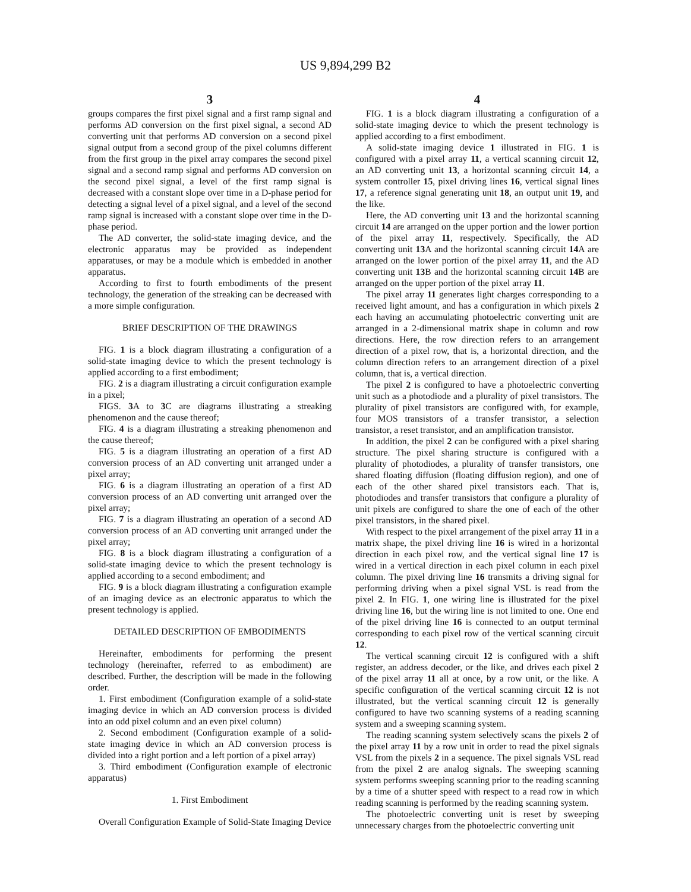US 9,894,299 B2
3
groups compares the first pixel signal and a first ramp signal and performs AD conversion on the first pixel signal, a second AD converting unit that performs AD conversion on a second pixel signal output from a second group of the pixel columns different from the first group in the pixel array compares the second pixel signal and a second ramp signal and performs AD conversion on the second pixel signal, a level of the first ramp signal is decreased with a constant slope over time in a D-phase period for detecting a signal level of a pixel signal, and a level of the second ramp signal is increased with a constant slope over time in the D-phase period.
The AD converter, the solid-state imaging device, and the electronic apparatus may be provided as independent apparatuses, or may be a module which is embedded in another apparatus.
According to first to fourth embodiments of the present technology, the generation of the streaking can be decreased with a more simple configuration.
BRIEF DESCRIPTION OF THE DRAWINGS
FIG. 1 is a block diagram illustrating a configuration of a solid-state imaging device to which the present technology is applied according to a first embodiment;
FIG. 2 is a diagram illustrating a circuit configuration example in a pixel;
FIGS. 3 A to 3 C are diagrams illustrating a streaking phenomenon and the cause thereof;
FIG. 4 is a diagram illustrating a streaking phenomenon and the cause thereof;
FIG. 5 is a diagram illustrating an operation of a first AD conversion process of an AD converting unit arranged under a pixel array;
FIG. 6 is a diagram illustrating an operation of a first AD conversion process of an AD converting unit arranged over the pixel array;
FIG. 7 is a diagram illustrating an operation of a second AD conversion process of an AD converting unit arranged under the pixel array;
FIG. 8 is a block diagram illustrating a configuration of a solid-state imaging device to which the present technology is applied according to a second embodiment; and
FIG. 9 is a block diagram illustrating a configuration example of an imaging device as an electronic apparatus to which the present technology is applied.
DETAILED DESCRIPTION OF EMBODIMENTS
Hereinafter, embodiments for performing the present technology (hereinafter, referred to as embodiment) are described. Further, the description will be made in the following order.
1. First embodiment (Configuration example of a solid-state imaging device in which an AD conversion process is divided into an odd pixel column and an even pixel column)
2. Second embodiment (Configuration example of a solid-state imaging device in which an AD conversion process is divided into a right portion and a left portion of a pixel array)
3. Third embodiment (Configuration example of electronic apparatus)
1. First Embodiment
Overall Configuration Example of Solid-State Imaging Device
4
FIG. 1 is a block diagram illustrating a configuration of a solid-state imaging device to which the present technology is applied according to a first embodiment.
A solid-state imaging device 1 illustrated in FIG. 1 is configured with a pixel array 11, a vertical scanning circuit 12, an AD converting unit 13, a horizontal scanning circuit 14, a system controller 15, pixel driving lines 16, vertical signal lines 17, a reference signal generating unit 18, an output unit 19, and the like.
Here, the AD converting unit 13 and the horizontal scanning circuit 14 are arranged on the upper portion and the lower portion of the pixel array 11, respectively. Specifically, the AD converting unit 13 A and the horizontal scanning circuit 14 A are arranged on the lower portion of the pixel array 11, and the AD converting unit 13 B and the horizontal scanning circuit 14 B are arranged on the upper portion of the pixel array 11.
The pixel array 11 generates light charges corresponding to a received light amount, and has a configuration in which pixels 2 each having an accumulating photoelectric converting unit are arranged in a 2-dimensional matrix shape in column and row directions. Here, the row direction refers to an arrangement direction of a pixel row, that is, a horizontal direction, and the column direction refers to an arrangement direction of a pixel column, that is, a vertical direction.
The pixel 2 is configured to have a photoelectric converting unit such as a photodiode and a plurality of pixel transistors. The plurality of pixel transistors are configured with, for example, four MOS transistors of a transfer transistor, a selection transistor, a reset transistor, and an amplification transistor.
In addition, the pixel 2 can be configured with a pixel sharing structure. The pixel sharing structure is configured with a plurality of photodiodes, a plurality of transfer transistors, one shared floating diffusion (floating diffusion region), and one of each of the other shared pixel transistors each. That is, photodiodes and transfer transistors that configure a plurality of unit pixels are configured to share the one of each of the other pixel transistors, in the shared pixel.
With respect to the pixel arrangement of the pixel array 11 in a matrix shape, the pixel driving line 16 is wired in a horizontal direction in each pixel row, and the vertical signal line 17 is wired in a vertical direction in each pixel column in each pixel column. The pixel driving line 16 transmits a driving signal for performing driving when a pixel signal VSL is read from the pixel 2. In FIG. 1, one wiring line is illustrated for the pixel driving line 16, but the wiring line is not limited to one. One end of the pixel driving line 16 is connected to an output terminal corresponding to each pixel row of the vertical scanning circuit 12.
The vertical scanning circuit 12 is configured with a shift register, an address decoder, or the like, and drives each pixel 2 of the pixel array 11 all at once, by a row unit, or the like. A specific configuration of the vertical scanning circuit 12 is not illustrated, but the vertical scanning circuit 12 is generally configured to have two scanning systems of a reading scanning system and a sweeping scanning system.
The reading scanning system selectively scans the pixels 2 of the pixel array 11 by a row unit in order to read the pixel signals VSL from the pixels 2 in a sequence. The pixel signals VSL read from the pixel 2 are analog signals. The sweeping scanning system performs sweeping scanning prior to the reading scanning by a time of a shutter speed with respect to a read row in which reading scanning is performed by the reading scanning system.
The photoelectric converting unit is reset by sweeping unnecessary charges from the photoelectric converting unit